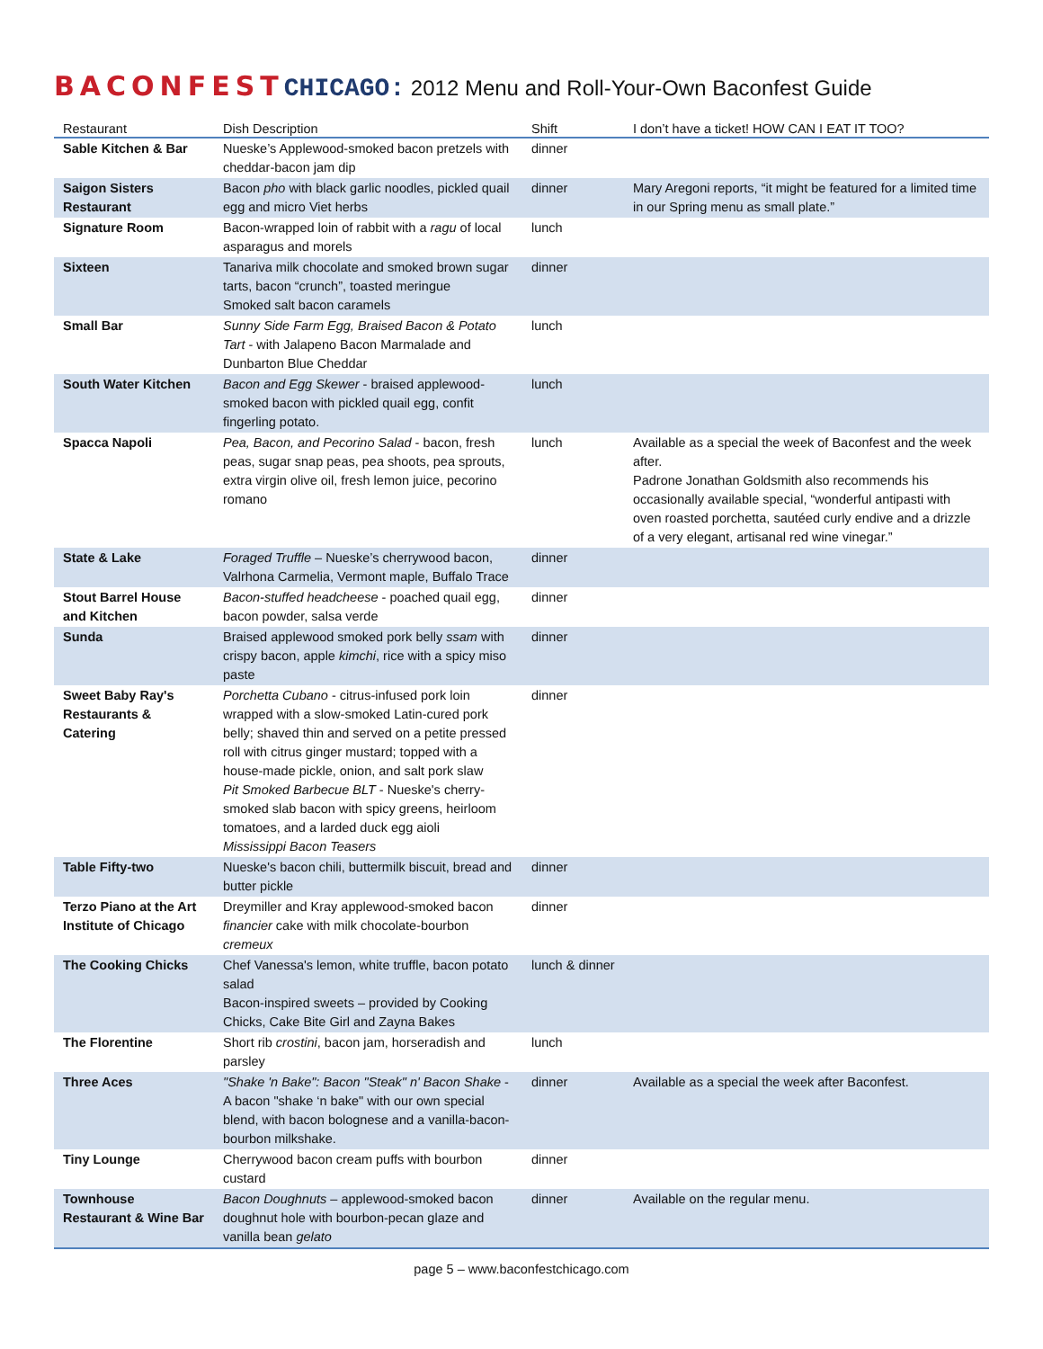BACONFEST CHICAGO: 2012 Menu and Roll-Your-Own Baconfest Guide
| Restaurant | Dish Description | Shift | I don’t have a ticket! HOW CAN I EAT IT TOO? |
| --- | --- | --- | --- |
| Sable Kitchen & Bar | Nueske’s Applewood-smoked bacon pretzels with cheddar-bacon jam dip | dinner | |
| Saigon Sisters Restaurant | Bacon pho with black garlic noodles, pickled quail egg and micro Viet herbs | dinner | Mary Aregoni reports, “it might be featured for a limited time in our Spring menu as small plate.” |
| Signature Room | Bacon-wrapped loin of rabbit with a ragu of local asparagus and morels | lunch | |
| Sixteen | Tanariva milk chocolate and smoked brown sugar tarts, bacon “crunch”, toasted meringue Smoked salt bacon caramels | dinner | |
| Small Bar | Sunny Side Farm Egg, Braised Bacon & Potato Tart - with Jalapeno Bacon Marmalade and Dunbarton Blue Cheddar | lunch | |
| South Water Kitchen | Bacon and Egg Skewer - braised applewood-smoked bacon with pickled quail egg, confit fingerling potato. | lunch | |
| Spacca Napoli | Pea, Bacon, and Pecorino Salad - bacon, fresh peas, sugar snap peas, pea shoots, pea sprouts, extra virgin olive oil, fresh lemon juice, pecorino romano | lunch | Available as a special the week of Baconfest and the week after. Padrone Jonathan Goldsmith also recommends his occasionally available special, “wonderful antipasti with oven roasted porchetta, sautéed curly endive and a drizzle of a very elegant, artisanal red wine vinegar.” |
| State & Lake | Foraged Truffle – Nueske’s cherrywood bacon, Valrhona Carmelia, Vermont maple, Buffalo Trace | dinner | |
| Stout Barrel House and Kitchen | Bacon-stuffed headcheese - poached quail egg, bacon powder, salsa verde | dinner | |
| Sunda | Braised applewood smoked pork belly ssam with crispy bacon, apple kimchi , rice with a spicy miso paste | dinner | |
| Sweet Baby Ray's Restaurants & Catering | Porchetta Cubano - citrus-infused pork loin wrapped with a slow-smoked Latin-cured pork belly; shaved thin and served on a petite pressed roll with citrus ginger mustard; topped with a house-made pickle, onion, and salt pork slaw Pit Smoked Barbecue BLT - Nueske's cherry-smoked slab bacon with spicy greens, heirloom tomatoes, and a larded duck egg aioli Mississippi Bacon Teasers | dinner | |
| Table Fifty-two | Nueske's bacon chili, buttermilk biscuit, bread and butter pickle | dinner | |
| Terzo Piano at the Art Institute of Chicago | Dreymiller and Kray applewood-smoked bacon financier cake with milk chocolate-bourbon cremeux | dinner | |
| The Cooking Chicks | Chef Vanessa's lemon, white truffle, bacon potato salad Bacon-inspired sweets – provided by Cooking Chicks, Cake Bite Girl and Zayna Bakes | lunch & dinner | |
| The Florentine | Short rib crostini , bacon jam, horseradish and parsley | lunch | |
| Three Aces | "Shake 'n Bake": Bacon "Steak" n' Bacon Shake -A bacon "shake ‘n bake" with our own special blend, with bacon bolognese and a vanilla-bacon-bourbon milkshake. | dinner | Available as a special the week after Baconfest. |
| Tiny Lounge | Cherrywood bacon cream puffs with bourbon custard | dinner | |
| Townhouse Restaurant & Wine Bar | Bacon Doughnuts – applewood-smoked bacon doughnut hole with bourbon-pecan glaze and vanilla bean gelato | dinner | Available on the regular menu. |
page 5 – www.baconfestchicago.com